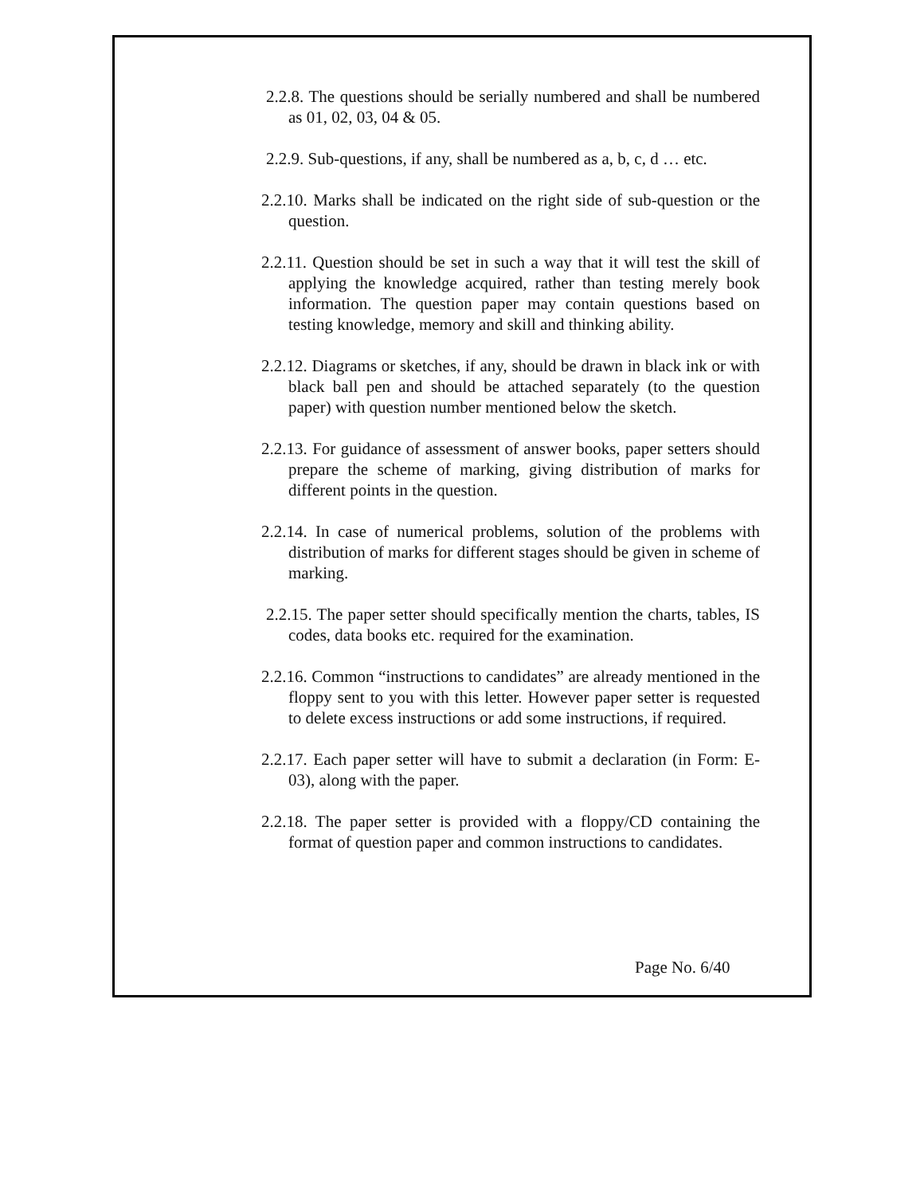2.2.8. The questions should be serially numbered and shall be numbered as 01, 02, 03, 04 & 05.
2.2.9. Sub-questions, if any, shall be numbered as a, b, c, d … etc.
2.2.10. Marks shall be indicated on the right side of sub-question or the question.
2.2.11. Question should be set in such a way that it will test the skill of applying the knowledge acquired, rather than testing merely book information. The question paper may contain questions based on testing knowledge, memory and skill and thinking ability.
2.2.12. Diagrams or sketches, if any, should be drawn in black ink or with black ball pen and should be attached separately (to the question paper) with question number mentioned below the sketch.
2.2.13. For guidance of assessment of answer books, paper setters should prepare the scheme of marking, giving distribution of marks for different points in the question.
2.2.14. In case of numerical problems, solution of the problems with distribution of marks for different stages should be given in scheme of marking.
2.2.15. The paper setter should specifically mention the charts, tables, IS codes, data books etc. required for the examination.
2.2.16. Common “instructions to candidates” are already mentioned in the floppy sent to you with this letter. However paper setter is requested to delete excess instructions or add some instructions, if required.
2.2.17. Each paper setter will have to submit a declaration (in Form: E-03), along with the paper.
2.2.18. The paper setter is provided with a floppy/CD containing the format of question paper and common instructions to candidates.
Page No. 6/40